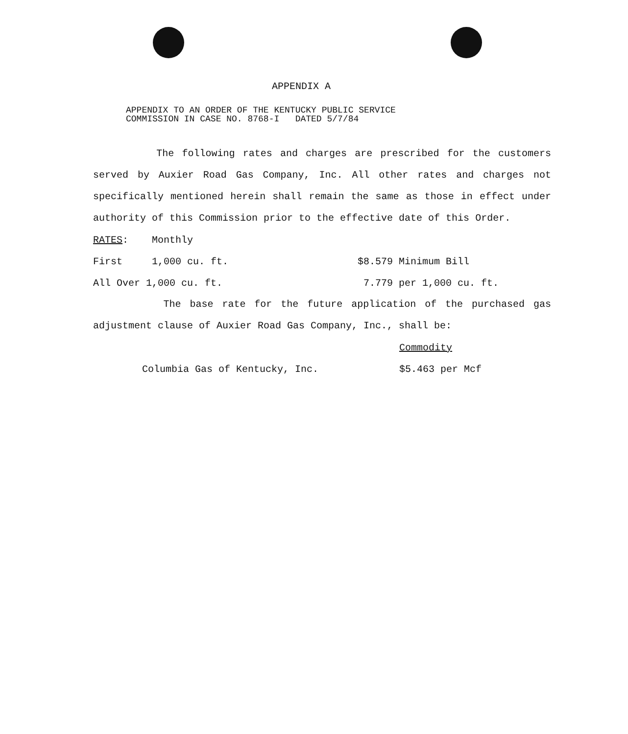APPENDIX A
APPENDIX TO AN ORDER OF THE KENTUCKY PUBLIC SERVICE
COMMISSION IN CASE NO. 8768-I DATED 5/7/84
The following rates and charges are prescribed for the customers served by Auxier Road Gas Company, Inc. All other rates and charges not specifically mentioned herein shall remain the same as those in effect under authority of this Commission prior to the effective date of this Order.
| RATES : | Monthly | |
| First | 1,000 cu. ft. | $8.579 Minimum Bill |
| All Over 1,000 cu. ft. | | 7.779 per 1,000 cu. ft. |
The base rate for the future application of the purchased gas adjustment clause of Auxier Road Gas Company, Inc., shall be:
| | Commodity |
| Columbia Gas of Kentucky, Inc. | $5.463 per Mcf |